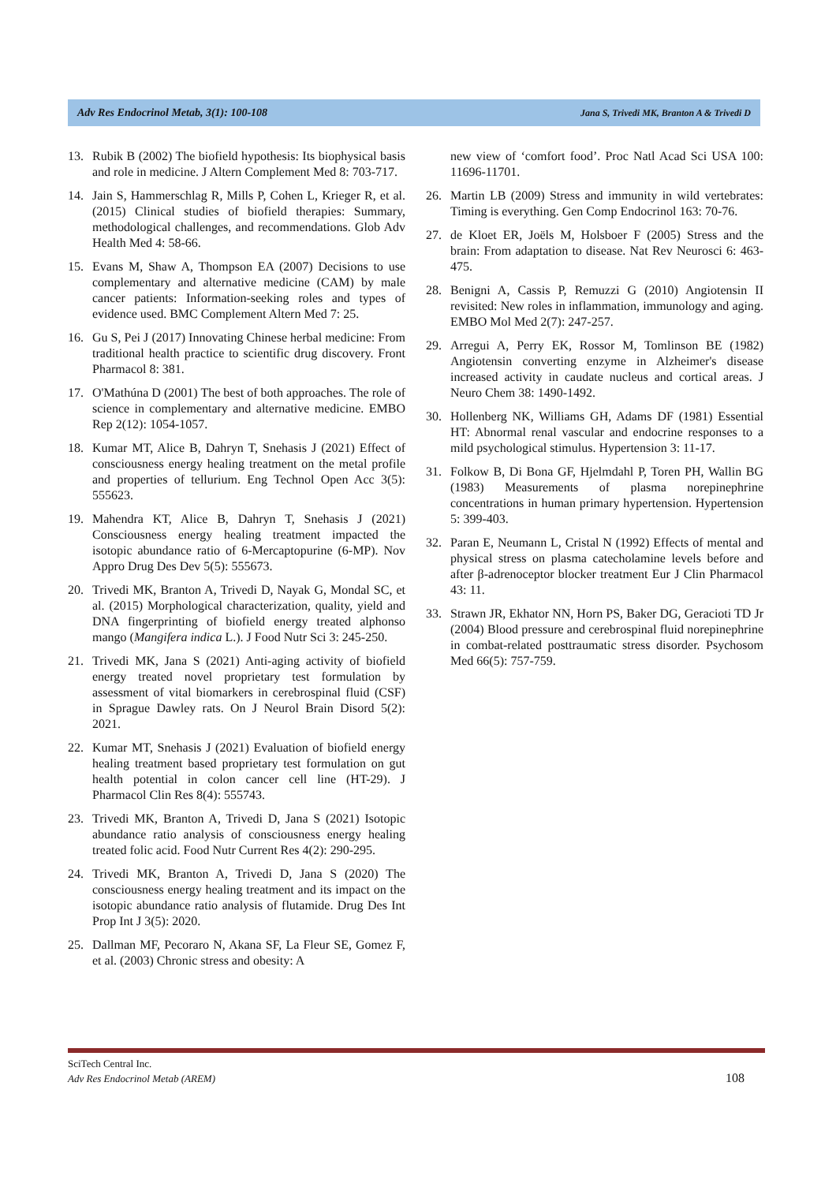Adv Res Endocrinol Metab, 3(1): 100-108 Jana S, Trivedi MK, Branton A & Trivedi D
13. Rubik B (2002) The biofield hypothesis: Its biophysical basis and role in medicine. J Altern Complement Med 8: 703-717.
14. Jain S, Hammerschlag R, Mills P, Cohen L, Krieger R, et al. (2015) Clinical studies of biofield therapies: Summary, methodological challenges, and recommendations. Glob Adv Health Med 4: 58-66.
15. Evans M, Shaw A, Thompson EA (2007) Decisions to use complementary and alternative medicine (CAM) by male cancer patients: Information-seeking roles and types of evidence used. BMC Complement Altern Med 7: 25.
16. Gu S, Pei J (2017) Innovating Chinese herbal medicine: From traditional health practice to scientific drug discovery. Front Pharmacol 8: 381.
17. O'Mathúna D (2001) The best of both approaches. The role of science in complementary and alternative medicine. EMBO Rep 2(12): 1054-1057.
18. Kumar MT, Alice B, Dahryn T, Snehasis J (2021) Effect of consciousness energy healing treatment on the metal profile and properties of tellurium. Eng Technol Open Acc 3(5): 555623.
19. Mahendra KT, Alice B, Dahryn T, Snehasis J (2021) Consciousness energy healing treatment impacted the isotopic abundance ratio of 6-Mercaptopurine (6-MP). Nov Appro Drug Des Dev 5(5): 555673.
20. Trivedi MK, Branton A, Trivedi D, Nayak G, Mondal SC, et al. (2015) Morphological characterization, quality, yield and DNA fingerprinting of biofield energy treated alphonso mango (Mangifera indica L.). J Food Nutr Sci 3: 245-250.
21. Trivedi MK, Jana S (2021) Anti-aging activity of biofield energy treated novel proprietary test formulation by assessment of vital biomarkers in cerebrospinal fluid (CSF) in Sprague Dawley rats. On J Neurol Brain Disord 5(2): 2021.
22. Kumar MT, Snehasis J (2021) Evaluation of biofield energy healing treatment based proprietary test formulation on gut health potential in colon cancer cell line (HT-29). J Pharmacol Clin Res 8(4): 555743.
23. Trivedi MK, Branton A, Trivedi D, Jana S (2021) Isotopic abundance ratio analysis of consciousness energy healing treated folic acid. Food Nutr Current Res 4(2): 290-295.
24. Trivedi MK, Branton A, Trivedi D, Jana S (2020) The consciousness energy healing treatment and its impact on the isotopic abundance ratio analysis of flutamide. Drug Des Int Prop Int J 3(5): 2020.
25. Dallman MF, Pecoraro N, Akana SF, La Fleur SE, Gomez F, et al. (2003) Chronic stress and obesity: A
new view of ‘comfort food’. Proc Natl Acad Sci USA 100: 11696-11701.
26. Martin LB (2009) Stress and immunity in wild vertebrates: Timing is everything. Gen Comp Endocrinol 163: 70-76.
27. de Kloet ER, Joëls M, Holsboer F (2005) Stress and the brain: From adaptation to disease. Nat Rev Neurosci 6: 463-475.
28. Benigni A, Cassis P, Remuzzi G (2010) Angiotensin II revisited: New roles in inflammation, immunology and aging. EMBO Mol Med 2(7): 247-257.
29. Arregui A, Perry EK, Rossor M, Tomlinson BE (1982) Angiotensin converting enzyme in Alzheimer's disease increased activity in caudate nucleus and cortical areas. J Neuro Chem 38: 1490-1492.
30. Hollenberg NK, Williams GH, Adams DF (1981) Essential HT: Abnormal renal vascular and endocrine responses to a mild psychological stimulus. Hypertension 3: 11-17.
31. Folkow B, Di Bona GF, Hjelmdahl P, Toren PH, Wallin BG (1983) Measurements of plasma norepinephrine concentrations in human primary hypertension. Hypertension 5: 399-403.
32. Paran E, Neumann L, Cristal N (1992) Effects of mental and physical stress on plasma catecholamine levels before and after β-adrenoceptor blocker treatment Eur J Clin Pharmacol 43: 11.
33. Strawn JR, Ekhator NN, Horn PS, Baker DG, Geracioti TD Jr (2004) Blood pressure and cerebrospinal fluid norepinephrine in combat-related posttraumatic stress disorder. Psychosom Med 66(5): 757-759.
SciTech Central Inc.
Adv Res Endocrinol Metab (AREM)
108